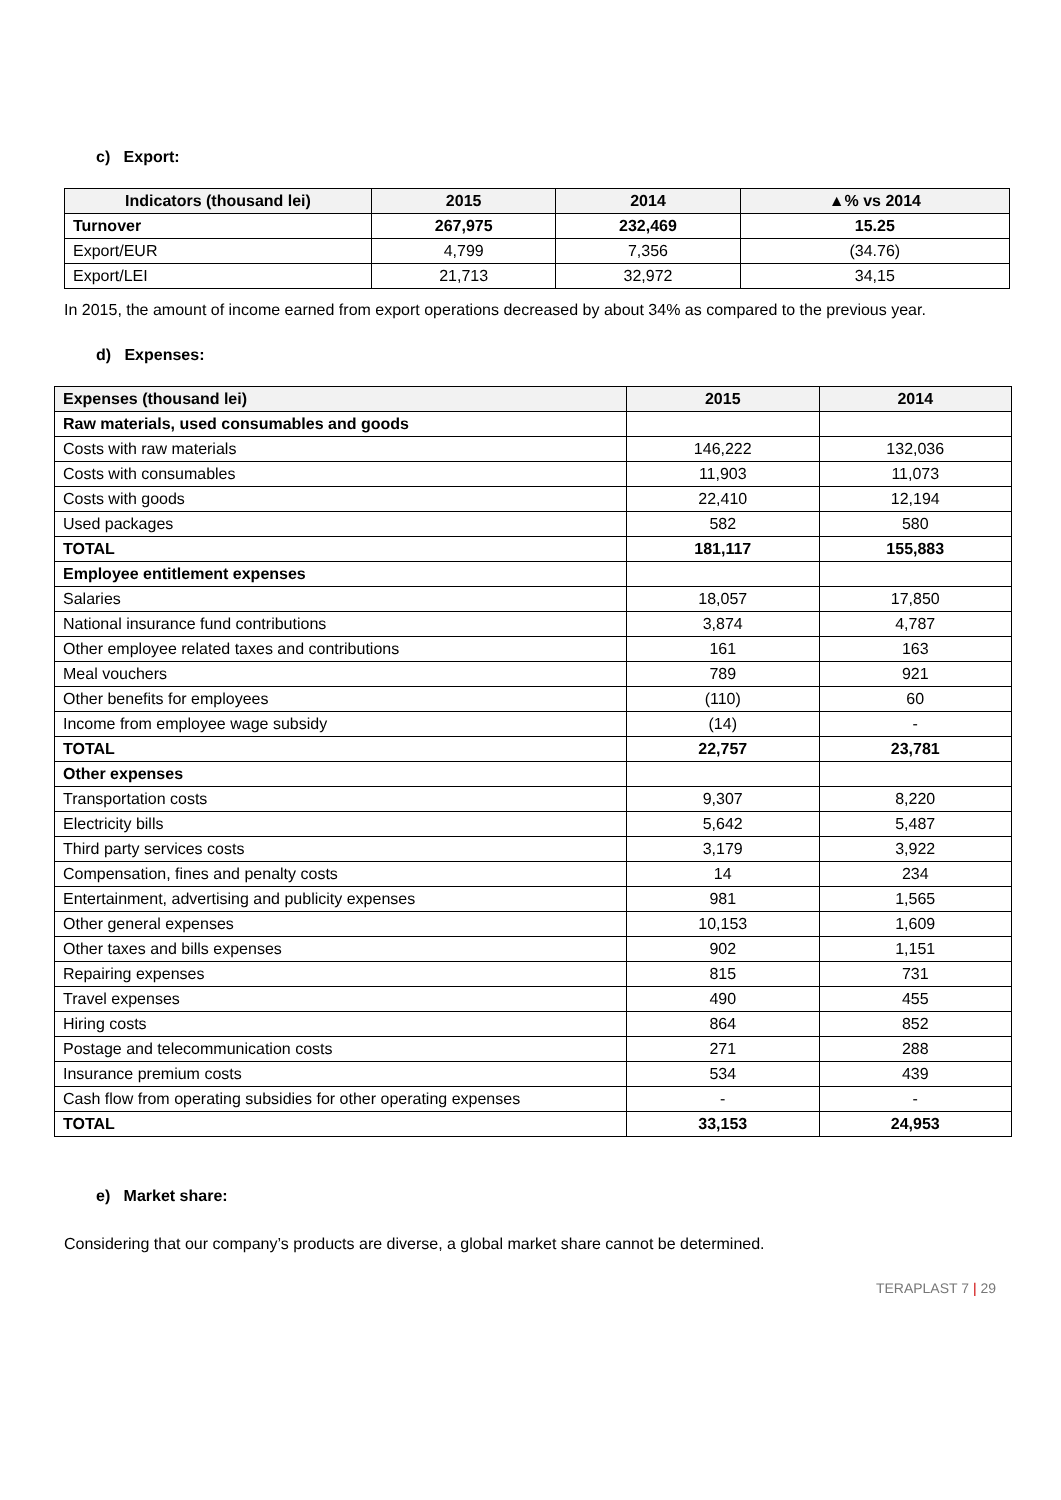c) Export:
| Indicators (thousand lei) | 2015 | 2014 | ▲% vs 2014 |
| --- | --- | --- | --- |
| Turnover | 267,975 | 232,469 | 15.25 |
| Export/EUR | 4,799 | 7,356 | (34.76) |
| Export/LEI | 21,713 | 32,972 | 34,15 |
In 2015, the amount of income earned from export operations decreased by about 34% as compared to the previous year.
d) Expenses:
| Expenses (thousand lei) | 2015 | 2014 |
| --- | --- | --- |
| Raw materials, used consumables and goods | | |
| Costs with raw materials | 146,222 | 132,036 |
| Costs with consumables | 11,903 | 11,073 |
| Costs with goods | 22,410 | 12,194 |
| Used packages | 582 | 580 |
| TOTAL | 181,117 | 155,883 |
| Employee entitlement expenses | | |
| Salaries | 18,057 | 17,850 |
| National insurance fund contributions | 3,874 | 4,787 |
| Other employee related taxes and contributions | 161 | 163 |
| Meal vouchers | 789 | 921 |
| Other benefits for employees | (110) | 60 |
| Income from employee wage subsidy | (14) | - |
| TOTAL | 22,757 | 23,781 |
| Other expenses | | |
| Transportation costs | 9,307 | 8,220 |
| Electricity bills | 5,642 | 5,487 |
| Third party services costs | 3,179 | 3,922 |
| Compensation, fines and penalty costs | 14 | 234 |
| Entertainment, advertising and publicity expenses | 981 | 1,565 |
| Other general expenses | 10,153 | 1,609 |
| Other taxes and bills expenses | 902 | 1,151 |
| Repairing expenses | 815 | 731 |
| Travel expenses | 490 | 455 |
| Hiring costs | 864 | 852 |
| Postage and telecommunication costs | 271 | 288 |
| Insurance premium costs | 534 | 439 |
| Cash flow from operating subsidies for other operating expenses | - | - |
| TOTAL | 33,153 | 24,953 |
e) Market share:
Considering that our company’s products are diverse, a global market share cannot be determined.
TERAPLAST 7 | 29